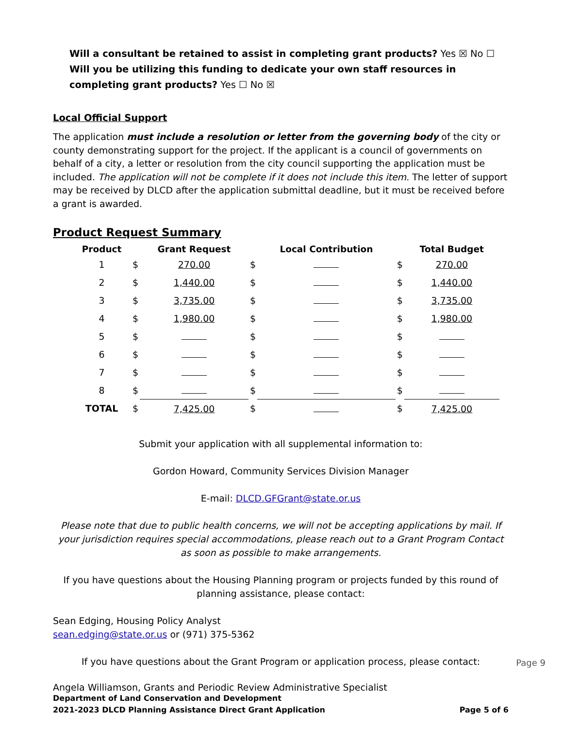Will a consultant be retained to assist in completing grant products? Yes ☒ No ☐
Will you be utilizing this funding to dedicate your own staff resources in completing grant products? Yes ☐ No ☒
Local Official Support
The application must include a resolution or letter from the governing body of the city or county demonstrating support for the project. If the applicant is a council of governments on behalf of a city, a letter or resolution from the city council supporting the application must be included. The application will not be complete if it does not include this item. The letter of support may be received by DLCD after the application submittal deadline, but it must be received before a grant is awarded.
Product Request Summary
| Product | | Grant Request | | Local Contribution | | Total Budget |
| --- | --- | --- | --- | --- | --- | --- |
| 1 | $ | 270.00 | $ | | $ | 270.00 |
| 2 | $ | 1,440.00 | $ | | $ | 1,440.00 |
| 3 | $ | 3,735.00 | $ | | $ | 3,735.00 |
| 4 | $ | 1,980.00 | $ | | $ | 1,980.00 |
| 5 | $ | | $ | | $ | |
| 6 | $ | | $ | | $ | |
| 7 | $ | | $ | | $ | |
| 8 | $ | | $ | | $ | |
| TOTAL | $ | 7,425.00 | $ | | $ | 7,425.00 |
Submit your application with all supplemental information to:
Gordon Howard, Community Services Division Manager
E-mail: DLCD.GFGrant@state.or.us
Please note that due to public health concerns, we will not be accepting applications by mail. If your jurisdiction requires special accommodations, please reach out to a Grant Program Contact as soon as possible to make arrangements.
If you have questions about the Housing Planning program or projects funded by this round of planning assistance, please contact:
Sean Edging, Housing Policy Analyst
sean.edging@state.or.us or (971) 375-5362
If you have questions about the Grant Program or application process, please contact:
Angela Williamson, Grants and Periodic Review Administrative Specialist
Department of Land Conservation and Development
2021-2023 DLCD Planning Assistance Direct Grant Application Page 5 of 6
Page 9